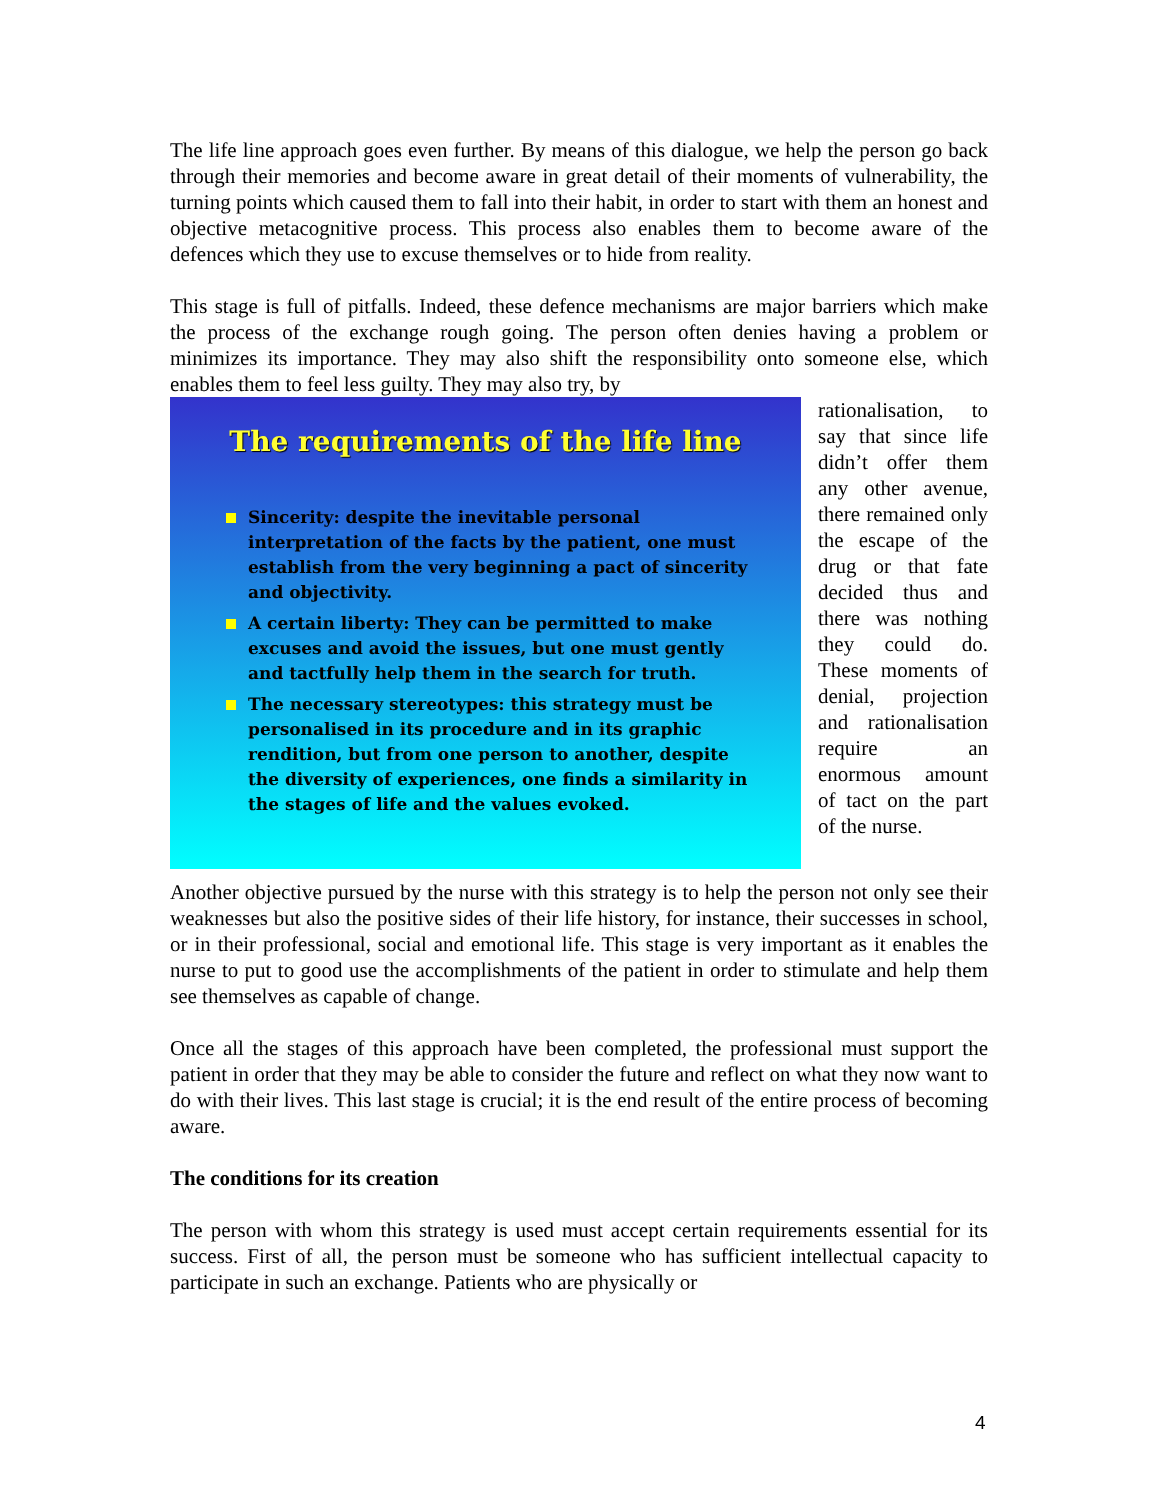The life line approach goes even further. By means of this dialogue, we help the person go back through their memories and become aware in great detail of their moments of vulnerability, the turning points which caused them to fall into their habit, in order to start with them an honest and objective metacognitive process. This process also enables them to become aware of the defences which they use to excuse themselves or to hide from reality.
This stage is full of pitfalls. Indeed, these defence mechanisms are major barriers which make the process of the exchange rough going. The person often denies having a problem or minimizes its importance. They may also shift the responsibility onto someone else, which enables them to feel less guilty. They may also try, by
The requirements of the life line
Sincerity: despite the inevitable personal interpretation of the facts by the patient, one must establish from the very beginning a pact of sincerity and objectivity.
A certain liberty: They can be permitted to make excuses and avoid the issues, but one must gently and tactfully help them in the search for truth.
The necessary stereotypes: this strategy must be personalised in its procedure and in its graphic rendition, but from one person to another, despite the diversity of experiences, one finds a similarity in the stages of life and the values evoked.
rationalisation, to say that since life didn’t offer them any other avenue, there remained only the escape of the drug or that fate decided thus and there was nothing they could do. These moments of denial, projection and rationalisation require an enormous amount of tact on the part of the nurse.
Another objective pursued by the nurse with this strategy is to help the person not only see their weaknesses but also the positive sides of their life history, for instance, their successes in school, or in their professional, social and emotional life. This stage is very important as it enables the nurse to put to good use the accomplishments of the patient in order to stimulate and help them see themselves as capable of change.
Once all the stages of this approach have been completed, the professional must support the patient in order that they may be able to consider the future and reflect on what they now want to do with their lives. This last stage is crucial; it is the end result of the entire process of becoming aware.
The conditions for its creation
The person with whom this strategy is used must accept certain requirements essential for its success. First of all, the person must be someone who has sufficient intellectual capacity to participate in such an exchange. Patients who are physically or
4